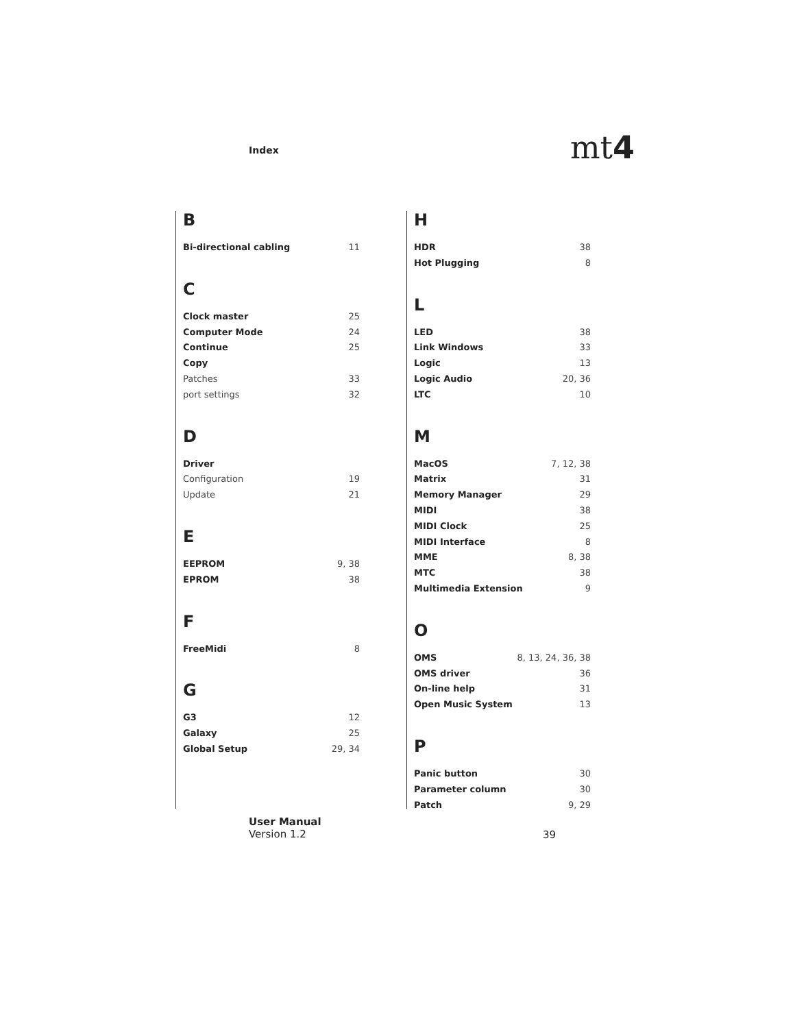Index mt4
B
Bi-directional cabling 11
C
Clock master 25
Computer Mode 24
Continue 25
Copy
Patches 33
port settings 32
D
Driver
Configuration 19
Update 21
E
EEPROM 9, 38
EPROM 38
F
FreeMidi 8
G
G3 12
Galaxy 25
Global Setup 29, 34
H
HDR 38
Hot Plugging 8
L
LED 38
Link Windows 33
Logic 13
Logic Audio 20, 36
LTC 10
M
MacOS 7, 12, 38
Matrix 31
Memory Manager 29
MIDI 38
MIDI Clock 25
MIDI Interface 8
MME 8, 38
MTC 38
Multimedia Extension 9
O
OMS 8, 13, 24, 36, 38
OMS driver 36
On-line help 31
Open Music System 13
P
Panic button 30
Parameter column 30
Patch 9, 29
User Manual
Version 1.2
39